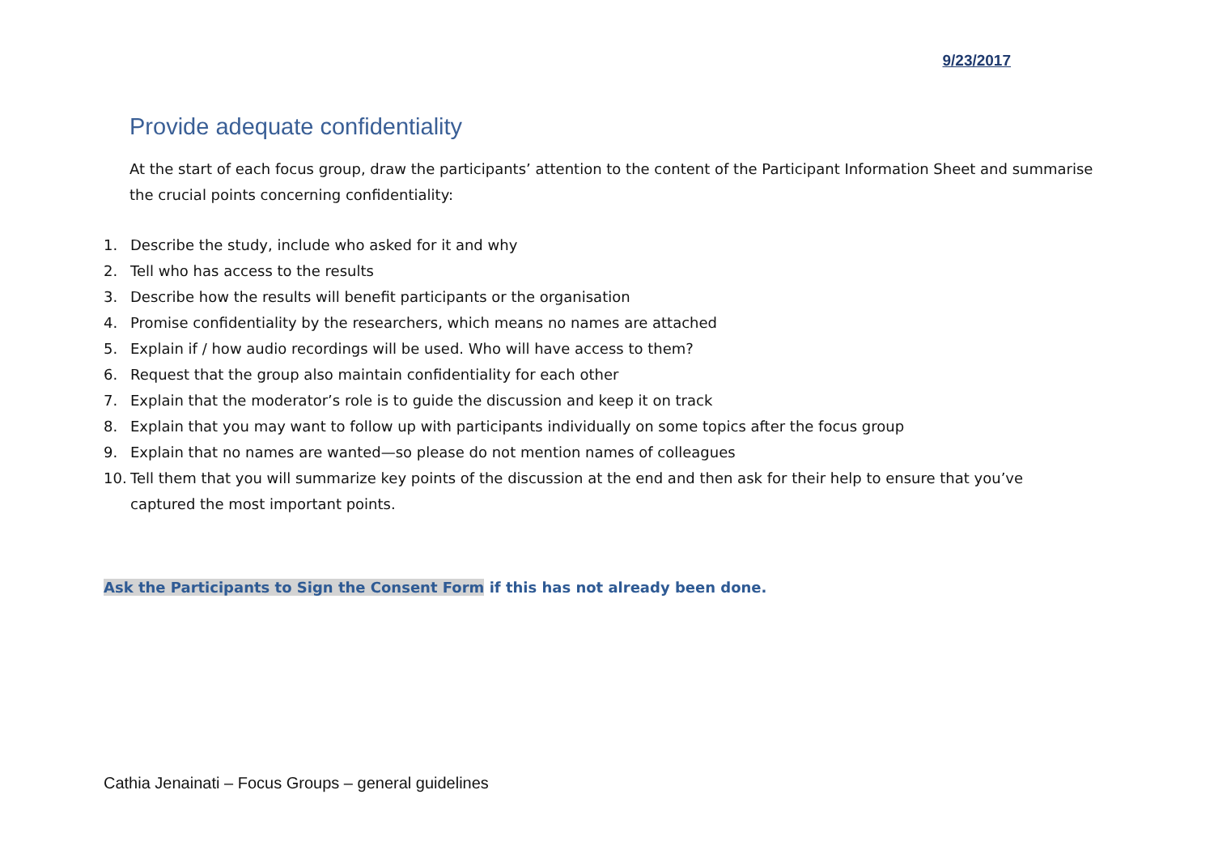9/23/2017
Provide adequate confidentiality
At the start of each focus group, draw the participants’ attention to the content of the Participant Information Sheet and summarise the crucial points concerning confidentiality:
1. Describe the study, include who asked for it and why
2. Tell who has access to the results
3. Describe how the results will benefit participants or the organisation
4. Promise confidentiality by the researchers, which means no names are attached
5. Explain if / how audio recordings will be used. Who will have access to them?
6. Request that the group also maintain confidentiality for each other
7. Explain that the moderator’s role is to guide the discussion and keep it on track
8. Explain that you may want to follow up with participants individually on some topics after the focus group
9. Explain that no names are wanted—so please do not mention names of colleagues
10. Tell them that you will summarize key points of the discussion at the end and then ask for their help to ensure that you’ve captured the most important points.
Ask the Participants to Sign the Consent Form if this has not already been done.
Cathia Jenainati – Focus Groups – general guidelines